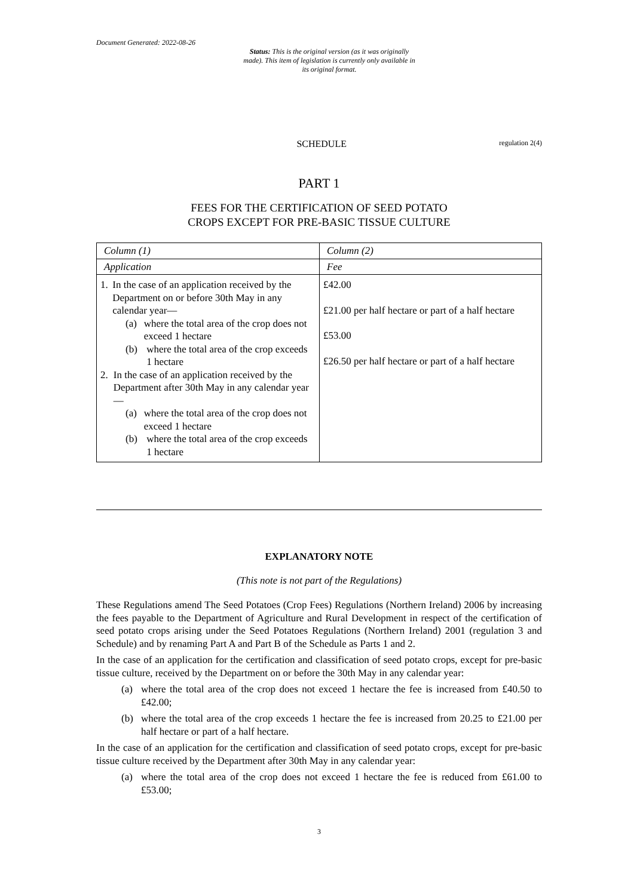Document Generated: 2022-08-26
Status: This is the original version (as it was originally made). This item of legislation is currently only available in its original format.
SCHEDULE regulation 2(4)
PART 1
FEES FOR THE CERTIFICATION OF SEED POTATO
CROPS EXCEPT FOR PRE-BASIC TISSUE CULTURE
| Column (1) | Column (2) |
| Application | Fee |
| 1. In the case of an application received by the Department on or before 30th May in any calendar year— (a) where the total area of the crop does not exceed 1 hectare (b) where the total area of the crop exceeds 1 hectare 2. In the case of an application received by the Department after 30th May in any calendar year— (a) where the total area of the crop does not exceed 1 hectare (b) where the total area of the crop exceeds 1 hectare | £42.00 £21.00 per half hectare or part of a half hectare £53.00 £26.50 per half hectare or part of a half hectare |
EXPLANATORY NOTE
(This note is not part of the Regulations)
These Regulations amend The Seed Potatoes (Crop Fees) Regulations (Northern Ireland) 2006 by increasing the fees payable to the Department of Agriculture and Rural Development in respect of the certification of seed potato crops arising under the Seed Potatoes Regulations (Northern Ireland) 2001 (regulation 3 and Schedule) and by renaming Part A and Part B of the Schedule as Parts 1 and 2.
In the case of an application for the certification and classification of seed potato crops, except for pre-basic tissue culture, received by the Department on or before the 30th May in any calendar year:
(a) where the total area of the crop does not exceed 1 hectare the fee is increased from £40.50 to £42.00;
(b) where the total area of the crop exceeds 1 hectare the fee is increased from 20.25 to £21.00 per half hectare or part of a half hectare.
In the case of an application for the certification and classification of seed potato crops, except for pre-basic tissue culture received by the Department after 30th May in any calendar year:
(a) where the total area of the crop does not exceed 1 hectare the fee is reduced from £61.00 to £53.00;
3